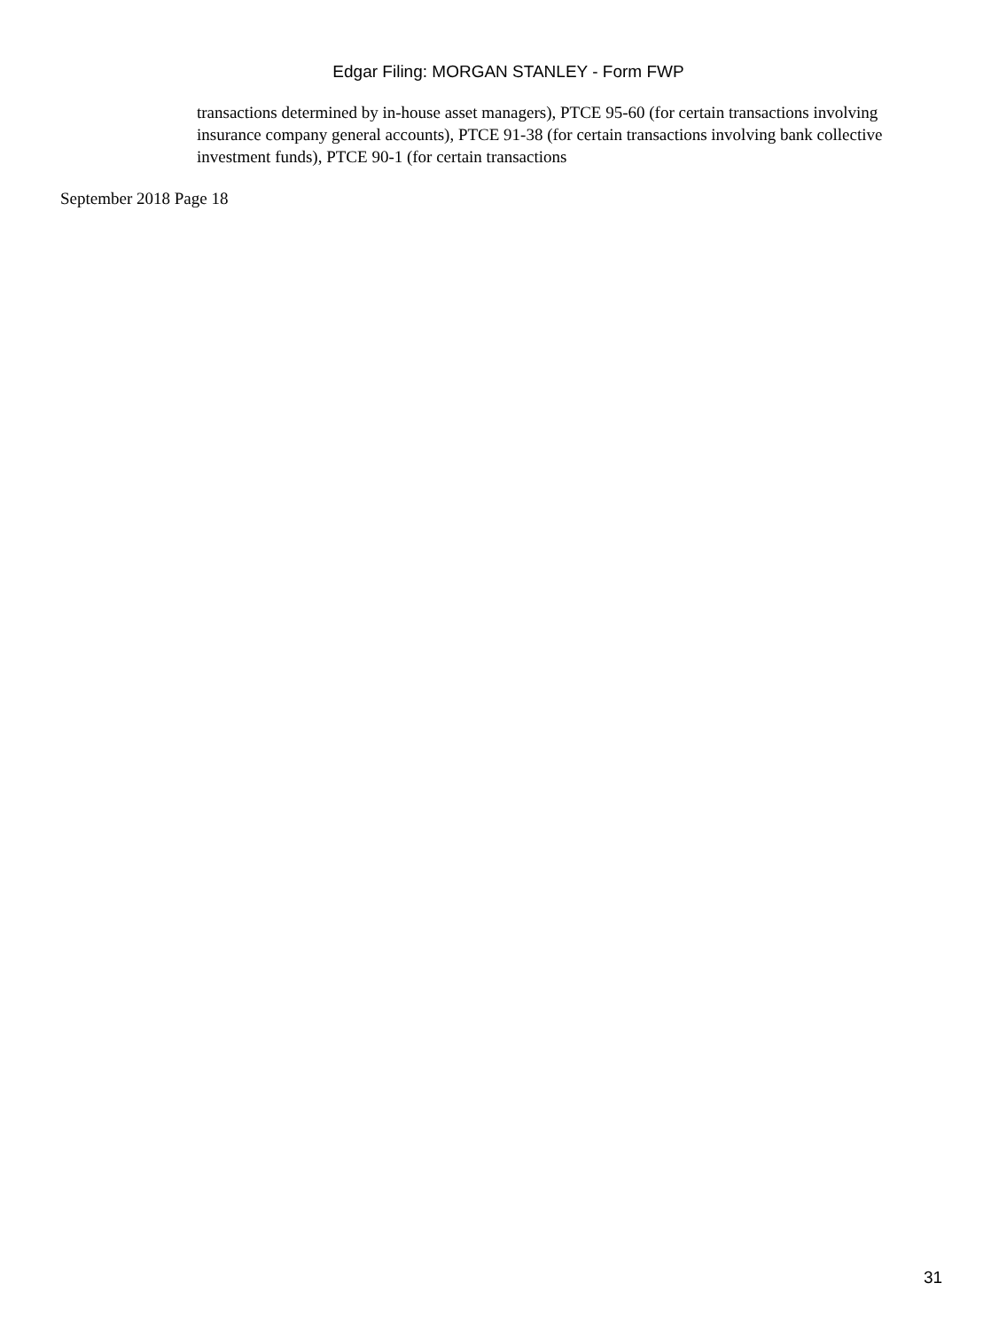Edgar Filing: MORGAN STANLEY - Form FWP
transactions determined by in-house asset managers), PTCE 95-60 (for certain transactions involving insurance company general accounts), PTCE 91-38 (for certain transactions involving bank collective investment funds), PTCE 90-1 (for certain transactions
September 2018 Page 18
31